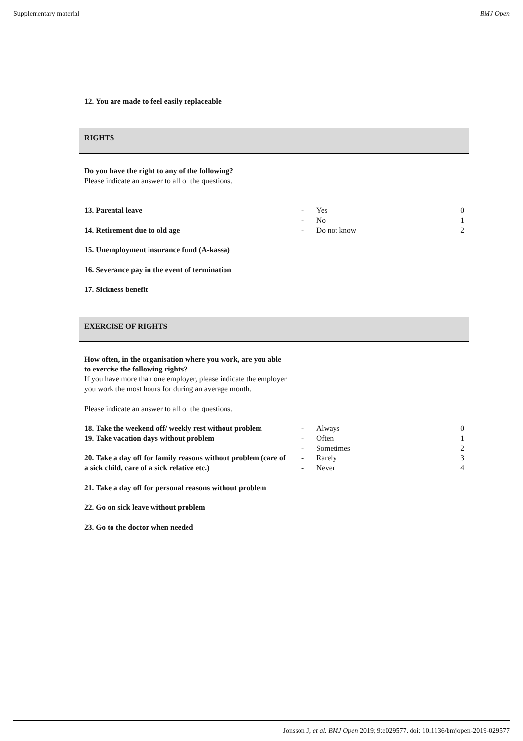Supplementary material BMJ Open
12. You are made to feel easily replaceable
RIGHTS
Do you have the right to any of the following?
Please indicate an answer to all of the questions.
13. Parental leave
14. Retirement due to old age
15. Unemployment insurance fund (A-kassa)
16. Severance pay in the event of termination
17. Sickness benefit
- Yes 0
- No 1
- Do not know 2
EXERCISE OF RIGHTS
How often, in the organisation where you work, are you able to exercise the following rights?
If you have more than one employer, please indicate the employer you work the most hours for during an average month.
Please indicate an answer to all of the questions.
18. Take the weekend off/ weekly rest without problem
19. Take vacation days without problem
20. Take a day off for family reasons without problem (care of a sick child, care of a sick relative etc.)
21. Take a day off for personal reasons without problem
22. Go on sick leave without problem
23. Go to the doctor when needed
- Always 0
- Often 1
- Sometimes 2
- Rarely 3
- Never 4
Jonsson J, et al. BMJ Open 2019; 9:e029577. doi: 10.1136/bmjopen-2019-029577